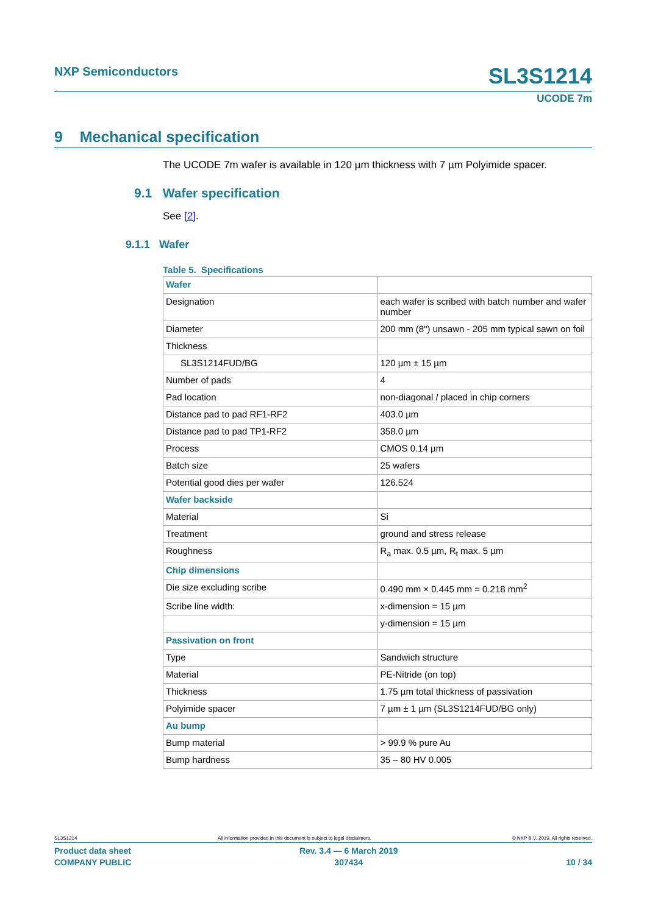NXP Semiconductors SL3S1214
UCODE 7m
9 Mechanical specification
The UCODE 7m wafer is available in 120 µm thickness with 7 µm Polyimide spacer.
9.1 Wafer specification
See [2].
9.1.1 Wafer
Table 5. Specifications
| Wafer | |
| Designation | each wafer is scribed with batch number and wafer number |
| Diameter | 200 mm (8") unsawn - 205 mm typical sawn on foil |
| Thickness | |
| SL3S1214FUD/BG | 120 µm ± 15 µm |
| Number of pads | 4 |
| Pad location | non-diagonal / placed in chip corners |
| Distance pad to pad RF1-RF2 | 403.0 µm |
| Distance pad to pad TP1-RF2 | 358.0 µm |
| Process | CMOS 0.14 µm |
| Batch size | 25 wafers |
| Potential good dies per wafer | 126.524 |
| Wafer backside | |
| Material | Si |
| Treatment | ground and stress release |
| Roughness | R<sub>a</sub> max. 0.5 µm, R<sub>t</sub> max. 5 µm |
| Chip dimensions | |
| Die size excluding scribe | 0.490 mm × 0.445 mm = 0.218 mm<sup>2</sup> |
| Scribe line width: | x-dimension = 15 µm |
| | y-dimension = 15 µm |
| Passivation on front | |
| Type | Sandwich structure |
| Material | PE-Nitride (on top) |
| Thickness | 1.75 µm total thickness of passivation |
| Polyimide spacer | 7 µm ± 1 µm (SL3S1214FUD/BG only) |
| Au bump | |
| Bump material | > 99.9 % pure Au |
| Bump hardness | 35 – 80 HV 0.005 |
SL3S1214 All information provided in this document is subject to legal disclaimers. © NXP B.V. 2019. All rights reserved.
Product data sheet
COMPANY PUBLIC Rev. 3.4 — 6 March 2019
307434
10 / 34